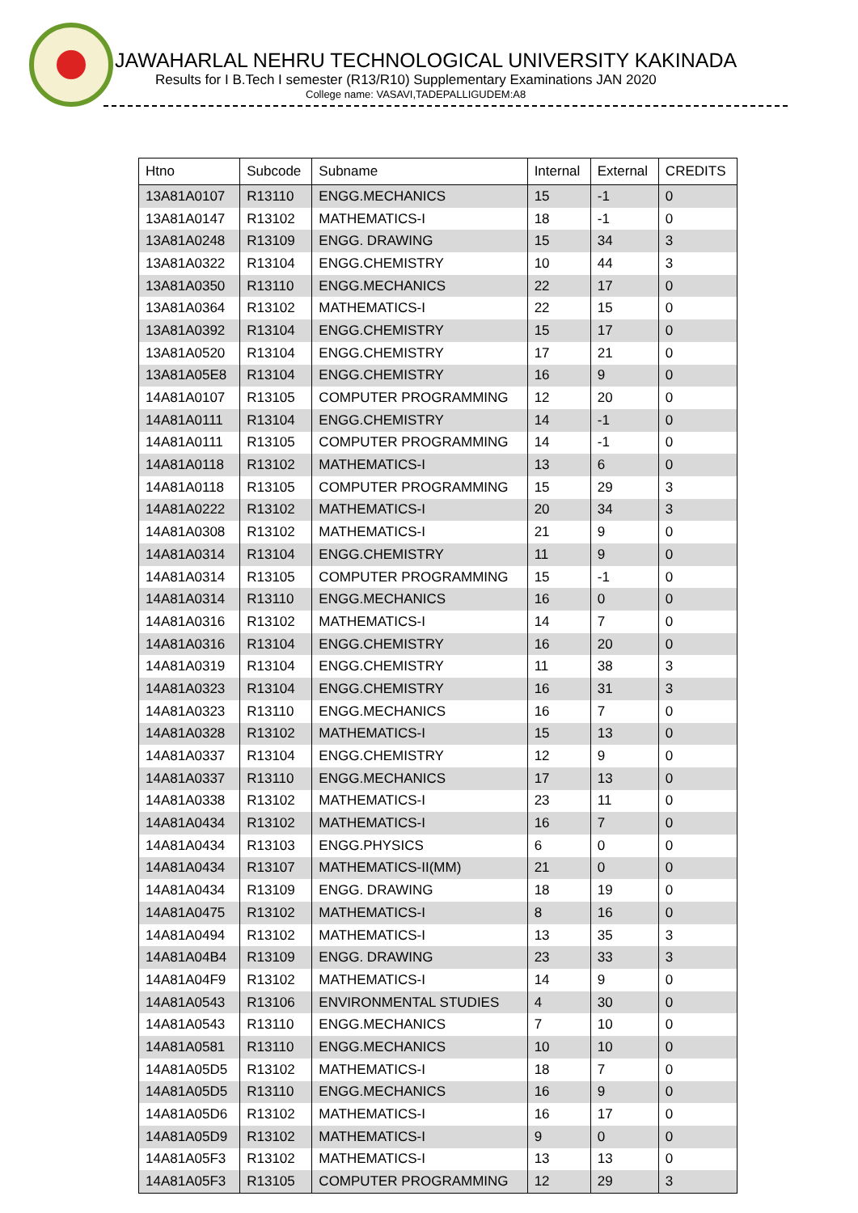JAWAHARLAL NEHRU TECHNOLOGICAL UNIVERSITY KAKINADA
Results for I B.Tech I semester (R13/R10) Supplementary Examinations JAN 2020
College name: VASAVI,TADEPALLIGUDEM:A8
| Htno | Subcode | Subname | Internal | External | CREDITS |
| --- | --- | --- | --- | --- | --- |
| 13A81A0107 | R13110 | ENGG.MECHANICS | 15 | -1 | 0 |
| 13A81A0147 | R13102 | MATHEMATICS-I | 18 | -1 | 0 |
| 13A81A0248 | R13109 | ENGG. DRAWING | 15 | 34 | 3 |
| 13A81A0322 | R13104 | ENGG.CHEMISTRY | 10 | 44 | 3 |
| 13A81A0350 | R13110 | ENGG.MECHANICS | 22 | 17 | 0 |
| 13A81A0364 | R13102 | MATHEMATICS-I | 22 | 15 | 0 |
| 13A81A0392 | R13104 | ENGG.CHEMISTRY | 15 | 17 | 0 |
| 13A81A0520 | R13104 | ENGG.CHEMISTRY | 17 | 21 | 0 |
| 13A81A05E8 | R13104 | ENGG.CHEMISTRY | 16 | 9 | 0 |
| 14A81A0107 | R13105 | COMPUTER PROGRAMMING | 12 | 20 | 0 |
| 14A81A0111 | R13104 | ENGG.CHEMISTRY | 14 | -1 | 0 |
| 14A81A0111 | R13105 | COMPUTER PROGRAMMING | 14 | -1 | 0 |
| 14A81A0118 | R13102 | MATHEMATICS-I | 13 | 6 | 0 |
| 14A81A0118 | R13105 | COMPUTER PROGRAMMING | 15 | 29 | 3 |
| 14A81A0222 | R13102 | MATHEMATICS-I | 20 | 34 | 3 |
| 14A81A0308 | R13102 | MATHEMATICS-I | 21 | 9 | 0 |
| 14A81A0314 | R13104 | ENGG.CHEMISTRY | 11 | 9 | 0 |
| 14A81A0314 | R13105 | COMPUTER PROGRAMMING | 15 | -1 | 0 |
| 14A81A0314 | R13110 | ENGG.MECHANICS | 16 | 0 | 0 |
| 14A81A0316 | R13102 | MATHEMATICS-I | 14 | 7 | 0 |
| 14A81A0316 | R13104 | ENGG.CHEMISTRY | 16 | 20 | 0 |
| 14A81A0319 | R13104 | ENGG.CHEMISTRY | 11 | 38 | 3 |
| 14A81A0323 | R13104 | ENGG.CHEMISTRY | 16 | 31 | 3 |
| 14A81A0323 | R13110 | ENGG.MECHANICS | 16 | 7 | 0 |
| 14A81A0328 | R13102 | MATHEMATICS-I | 15 | 13 | 0 |
| 14A81A0337 | R13104 | ENGG.CHEMISTRY | 12 | 9 | 0 |
| 14A81A0337 | R13110 | ENGG.MECHANICS | 17 | 13 | 0 |
| 14A81A0338 | R13102 | MATHEMATICS-I | 23 | 11 | 0 |
| 14A81A0434 | R13102 | MATHEMATICS-I | 16 | 7 | 0 |
| 14A81A0434 | R13103 | ENGG.PHYSICS | 6 | 0 | 0 |
| 14A81A0434 | R13107 | MATHEMATICS-II(MM) | 21 | 0 | 0 |
| 14A81A0434 | R13109 | ENGG. DRAWING | 18 | 19 | 0 |
| 14A81A0475 | R13102 | MATHEMATICS-I | 8 | 16 | 0 |
| 14A81A0494 | R13102 | MATHEMATICS-I | 13 | 35 | 3 |
| 14A81A04B4 | R13109 | ENGG. DRAWING | 23 | 33 | 3 |
| 14A81A04F9 | R13102 | MATHEMATICS-I | 14 | 9 | 0 |
| 14A81A0543 | R13106 | ENVIRONMENTAL STUDIES | 4 | 30 | 0 |
| 14A81A0543 | R13110 | ENGG.MECHANICS | 7 | 10 | 0 |
| 14A81A0581 | R13110 | ENGG.MECHANICS | 10 | 10 | 0 |
| 14A81A05D5 | R13102 | MATHEMATICS-I | 18 | 7 | 0 |
| 14A81A05D5 | R13110 | ENGG.MECHANICS | 16 | 9 | 0 |
| 14A81A05D6 | R13102 | MATHEMATICS-I | 16 | 17 | 0 |
| 14A81A05D9 | R13102 | MATHEMATICS-I | 9 | 0 | 0 |
| 14A81A05F3 | R13102 | MATHEMATICS-I | 13 | 13 | 0 |
| 14A81A05F3 | R13105 | COMPUTER PROGRAMMING | 12 | 29 | 3 |